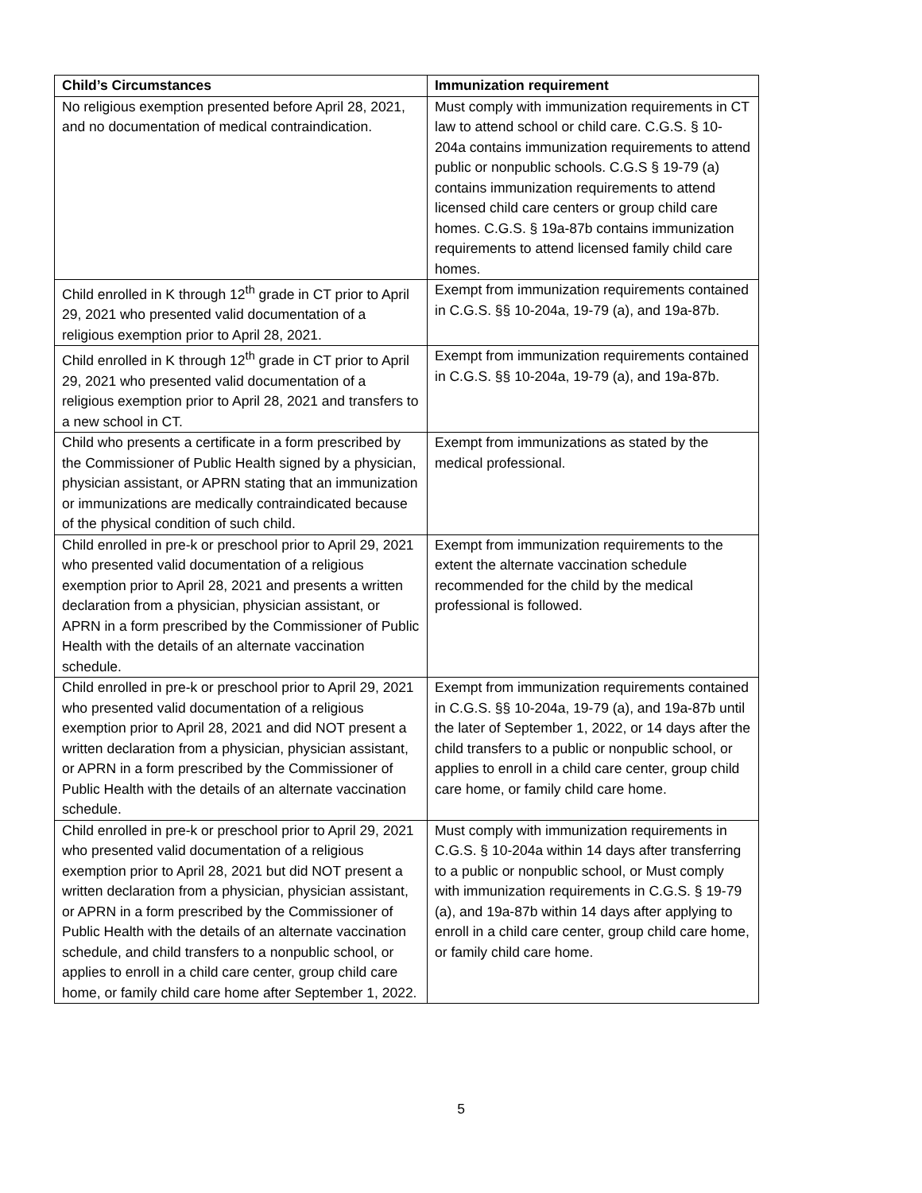| Child’s Circumstances | Immunization requirement |
| --- | --- |
| No religious exemption presented before April 28, 2021, and no documentation of medical contraindication. | Must comply with immunization requirements in CT law to attend school or child care. C.G.S. § 10-204a contains immunization requirements to attend public or nonpublic schools. C.G.S § 19-79 (a) contains immunization requirements to attend licensed child care centers or group child care homes. C.G.S. § 19a-87b contains immunization requirements to attend licensed family child care homes. |
| Child enrolled in K through 12<sup>th</sup> grade in CT prior to April 29, 2021 who presented valid documentation of a religious exemption prior to April 28, 2021. | Exempt from immunization requirements contained in C.G.S. §§ 10-204a, 19-79 (a), and 19a-87b. |
| Child enrolled in K through 12<sup>th</sup> grade in CT prior to April 29, 2021 who presented valid documentation of a religious exemption prior to April 28, 2021 and transfers to a new school in CT. | Exempt from immunization requirements contained in C.G.S. §§ 10-204a, 19-79 (a), and 19a-87b. |
| Child who presents a certificate in a form prescribed by the Commissioner of Public Health signed by a physician, physician assistant, or APRN stating that an immunization or immunizations are medically contraindicated because of the physical condition of such child. | Exempt from immunizations as stated by the medical professional. |
| Child enrolled in pre-k or preschool prior to April 29, 2021 who presented valid documentation of a religious exemption prior to April 28, 2021 and presents a written declaration from a physician, physician assistant, or APRN in a form prescribed by the Commissioner of Public Health with the details of an alternate vaccination schedule. | Exempt from immunization requirements to the extent the alternate vaccination schedule recommended for the child by the medical professional is followed. |
| Child enrolled in pre-k or preschool prior to April 29, 2021 who presented valid documentation of a religious exemption prior to April 28, 2021 and did NOT present a written declaration from a physician, physician assistant, or APRN in a form prescribed by the Commissioner of Public Health with the details of an alternate vaccination schedule. | Exempt from immunization requirements contained in C.G.S. §§ 10-204a, 19-79 (a), and 19a-87b until the later of September 1, 2022, or 14 days after the child transfers to a public or nonpublic school, or applies to enroll in a child care center, group child care home, or family child care home. |
| Child enrolled in pre-k or preschool prior to April 29, 2021 who presented valid documentation of a religious exemption prior to April 28, 2021 but did NOT present a written declaration from a physician, physician assistant, or APRN in a form prescribed by the Commissioner of Public Health with the details of an alternate vaccination schedule, and child transfers to a nonpublic school, or applies to enroll in a child care center, group child care home, or family child care home after September 1, 2022. | Must comply with immunization requirements in C.G.S. § 10-204a within 14 days after transferring to a public or nonpublic school, or Must comply with immunization requirements in C.G.S. § 19-79 (a), and 19a-87b within 14 days after applying to enroll in a child care center, group child care home, or family child care home. |
5